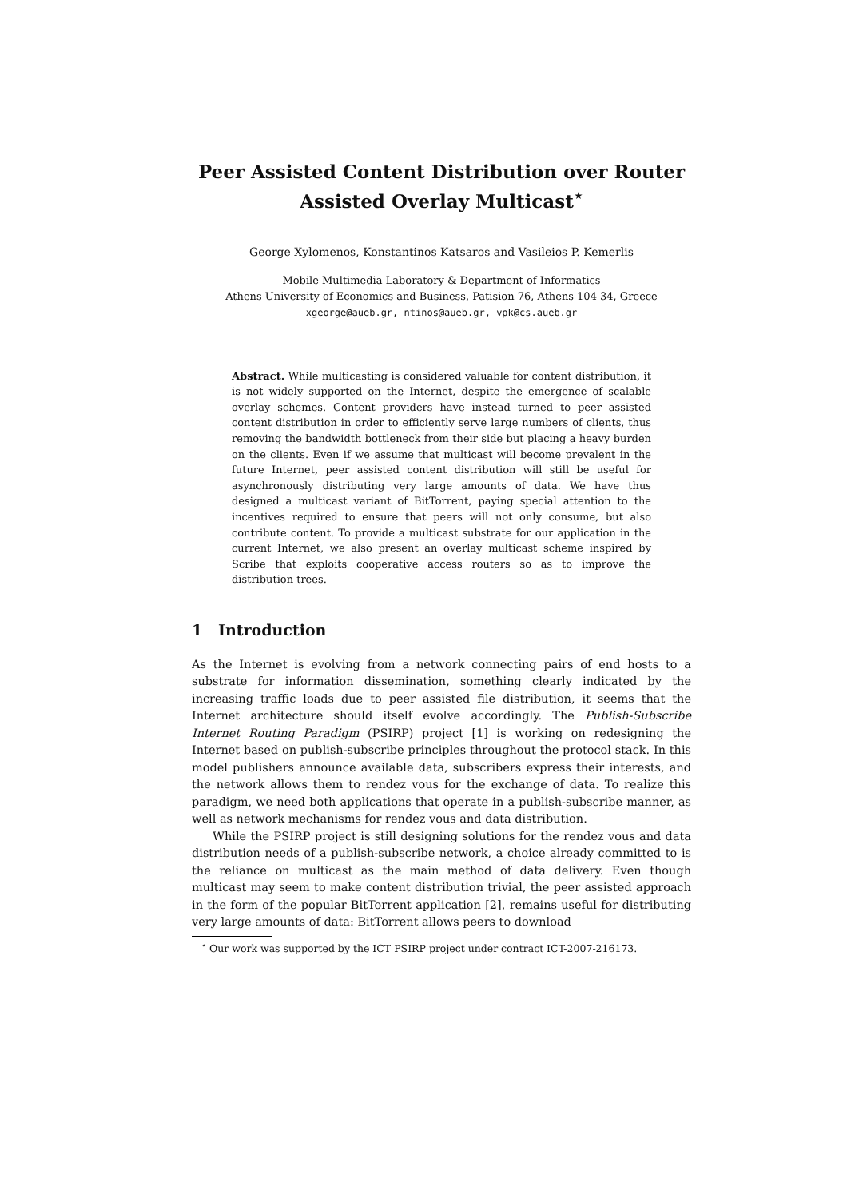Peer Assisted Content Distribution over Router Assisted Overlay Multicast<sup>⋆</sup>
George Xylomenos, Konstantinos Katsaros and Vasileios P. Kemerlis
Mobile Multimedia Laboratory & Department of Informatics
Athens University of Economics and Business, Patision 76, Athens 104 34, Greece
xgeorge@aueb.gr, ntinos@aueb.gr, vpk@cs.aueb.gr
Abstract. While multicasting is considered valuable for content distribution, it is not widely supported on the Internet, despite the emergence of scalable overlay schemes. Content providers have instead turned to peer assisted content distribution in order to efficiently serve large numbers of clients, thus removing the bandwidth bottleneck from their side but placing a heavy burden on the clients. Even if we assume that multicast will become prevalent in the future Internet, peer assisted content distribution will still be useful for asynchronously distributing very large amounts of data. We have thus designed a multicast variant of BitTorrent, paying special attention to the incentives required to ensure that peers will not only consume, but also contribute content. To provide a multicast substrate for our application in the current Internet, we also present an overlay multicast scheme inspired by Scribe that exploits cooperative access routers so as to improve the distribution trees.
1 Introduction
As the Internet is evolving from a network connecting pairs of end hosts to a substrate for information dissemination, something clearly indicated by the increasing traffic loads due to peer assisted file distribution, it seems that the Internet architecture should itself evolve accordingly. The Publish-Subscribe Internet Routing Paradigm (PSIRP) project [1] is working on redesigning the Internet based on publish-subscribe principles throughout the protocol stack. In this model publishers announce available data, subscribers express their interests, and the network allows them to rendez vous for the exchange of data. To realize this paradigm, we need both applications that operate in a publish-subscribe manner, as well as network mechanisms for rendez vous and data distribution.
While the PSIRP project is still designing solutions for the rendez vous and data distribution needs of a publish-subscribe network, a choice already committed to is the reliance on multicast as the main method of data delivery. Even though multicast may seem to make content distribution trivial, the peer assisted approach in the form of the popular BitTorrent application [2], remains useful for distributing very large amounts of data: BitTorrent allows peers to download
<sup>⋆</sup> Our work was supported by the ICT PSIRP project under contract ICT-2007-216173.